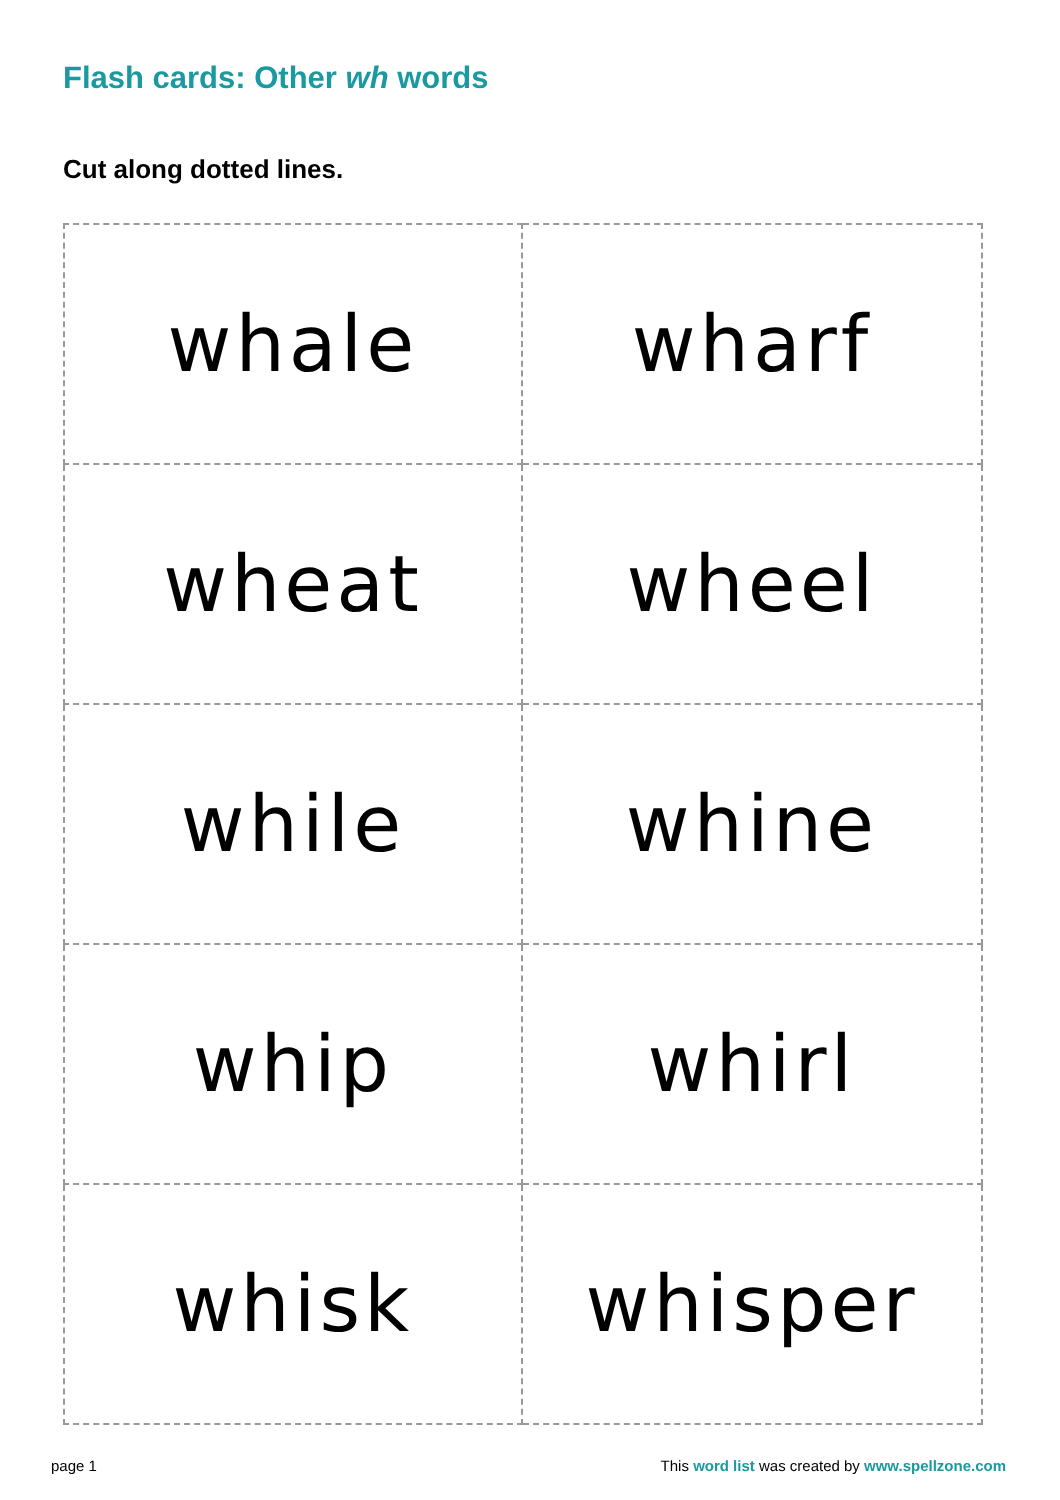Flash cards: Other wh words
Cut along dotted lines.
| whale | wharf |
| wheat | wheel |
| while | whine |
| whip | whirl |
| whisk | whisper |
page 1 This word list was created by www.spellzone.com